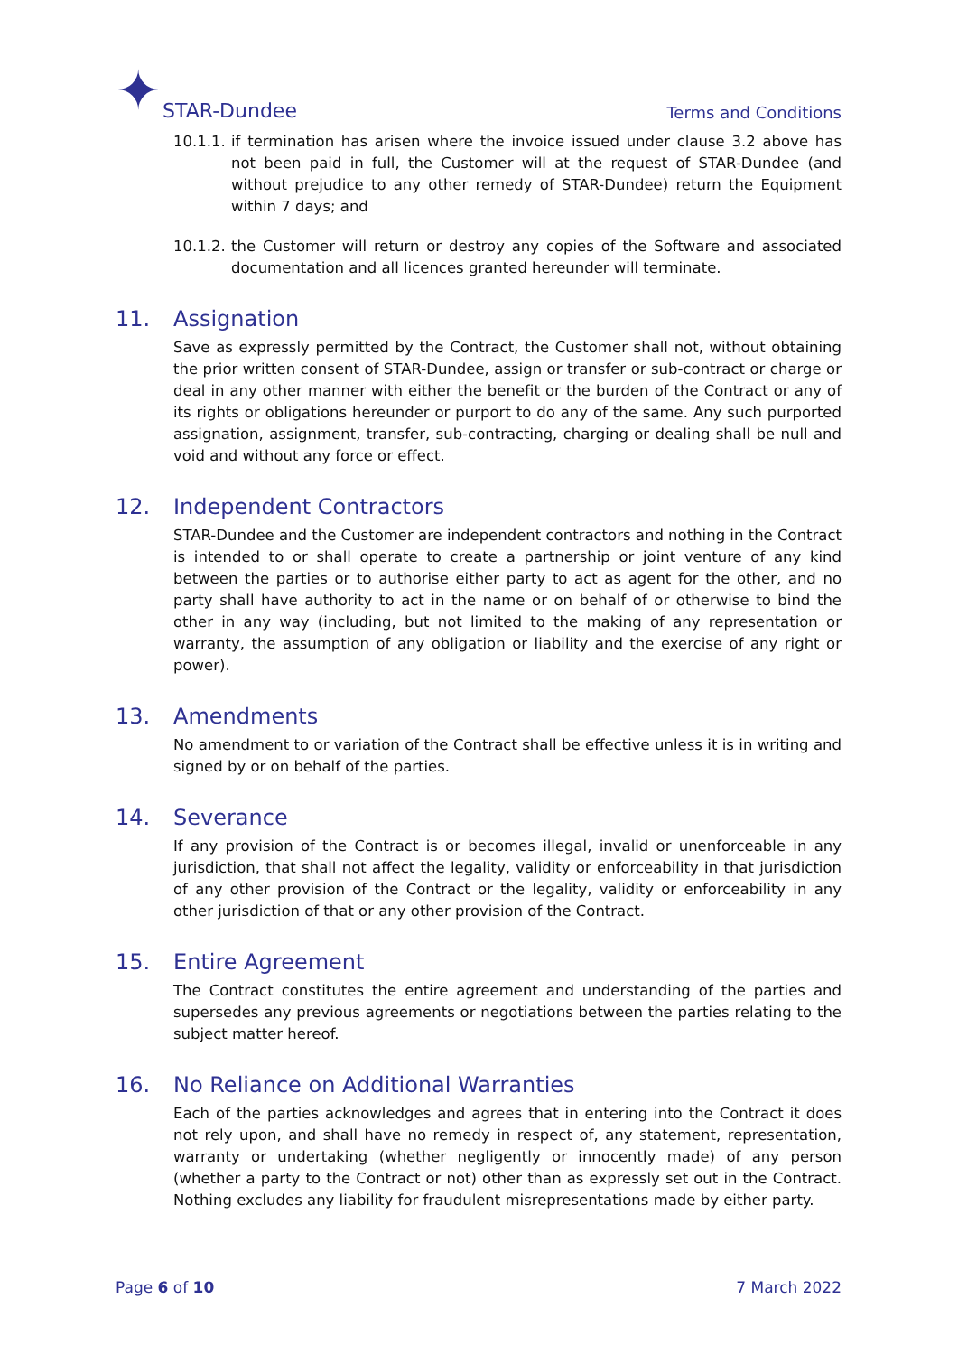✦ STAR-Dundee
Terms and Conditions
10.1.1.
if termination has arisen where the invoice issued under clause 3.2 above has not been paid in full, the Customer will at the request of STAR-Dundee (and without prejudice to any other remedy of STAR-Dundee) return the Equipment within 7 days; and
10.1.2.
the Customer will return or destroy any copies of the Software and associated documentation and all licences granted hereunder will terminate.
11. Assignation
Save as expressly permitted by the Contract, the Customer shall not, without obtaining the prior written consent of STAR-Dundee, assign or transfer or sub-contract or charge or deal in any other manner with either the benefit or the burden of the Contract or any of its rights or obligations hereunder or purport to do any of the same. Any such purported assignation, assignment, transfer, sub-contracting, charging or dealing shall be null and void and without any force or effect.
12. Independent Contractors
STAR-Dundee and the Customer are independent contractors and nothing in the Contract is intended to or shall operate to create a partnership or joint venture of any kind between the parties or to authorise either party to act as agent for the other, and no party shall have authority to act in the name or on behalf of or otherwise to bind the other in any way (including, but not limited to the making of any representation or warranty, the assumption of any obligation or liability and the exercise of any right or power).
13. Amendments
No amendment to or variation of the Contract shall be effective unless it is in writing and signed by or on behalf of the parties.
14. Severance
If any provision of the Contract is or becomes illegal, invalid or unenforceable in any jurisdiction, that shall not affect the legality, validity or enforceability in that jurisdiction of any other provision of the Contract or the legality, validity or enforceability in any other jurisdiction of that or any other provision of the Contract.
15. Entire Agreement
The Contract constitutes the entire agreement and understanding of the parties and supersedes any previous agreements or negotiations between the parties relating to the subject matter hereof.
16. No Reliance on Additional Warranties
Each of the parties acknowledges and agrees that in entering into the Contract it does not rely upon, and shall have no remedy in respect of, any statement, representation, warranty or undertaking (whether negligently or innocently made) of any person (whether a party to the Contract or not) other than as expressly set out in the Contract. Nothing excludes any liability for fraudulent misrepresentations made by either party.
Page 6 of 10 7 March 2022